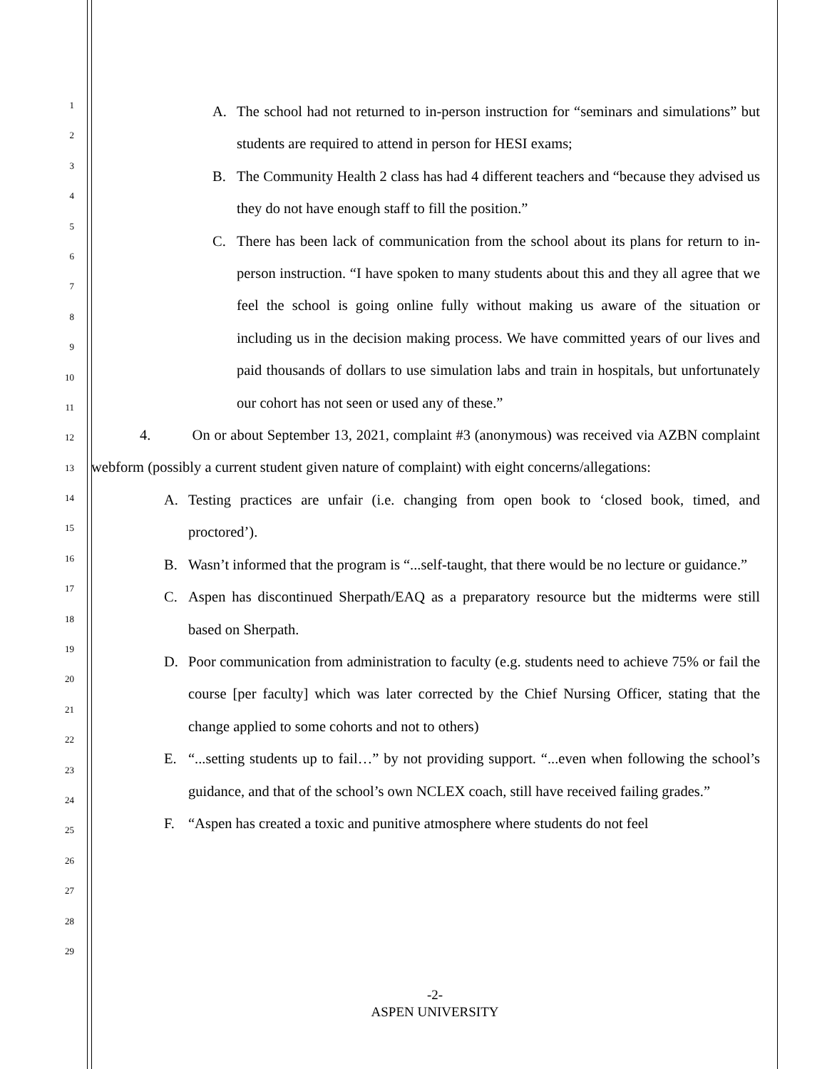1
2
3
4
5
6
7
8
9
10
11
12
13
14
15
16
17
18
19
20
21
22
23
24
25
26
27
28
29
A. The school had not returned to in-person instruction for “seminars and simulations” but students are required to attend in person for HESI exams;
B. The Community Health 2 class has had 4 different teachers and “because they advised us they do not have enough staff to fill the position.”
C. There has been lack of communication from the school about its plans for return to in-person instruction. “I have spoken to many students about this and they all agree that we feel the school is going online fully without making us aware of the situation or including us in the decision making process. We have committed years of our lives and paid thousands of dollars to use simulation labs and train in hospitals, but unfortunately our cohort has not seen or used any of these.”
4. On or about September 13, 2021, complaint #3 (anonymous) was received via AZBN complaint webform (possibly a current student given nature of complaint) with eight concerns/allegations:
A. Testing practices are unfair (i.e. changing from open book to ‘closed book, timed, and proctored’).
B. Wasn’t informed that the program is “...self-taught, that there would be no lecture or guidance.”
C. Aspen has discontinued Sherpath/EAQ as a preparatory resource but the midterms were still based on Sherpath.
D. Poor communication from administration to faculty (e.g. students need to achieve 75% or fail the course [per faculty] which was later corrected by the Chief Nursing Officer, stating that the change applied to some cohorts and not to others)
E. “...setting students up to fail…” by not providing support. “...even when following the school’s guidance, and that of the school’s own NCLEX coach, still have received failing grades.”
F. “Aspen has created a toxic and punitive atmosphere where students do not feel
-2-
ASPEN UNIVERSITY